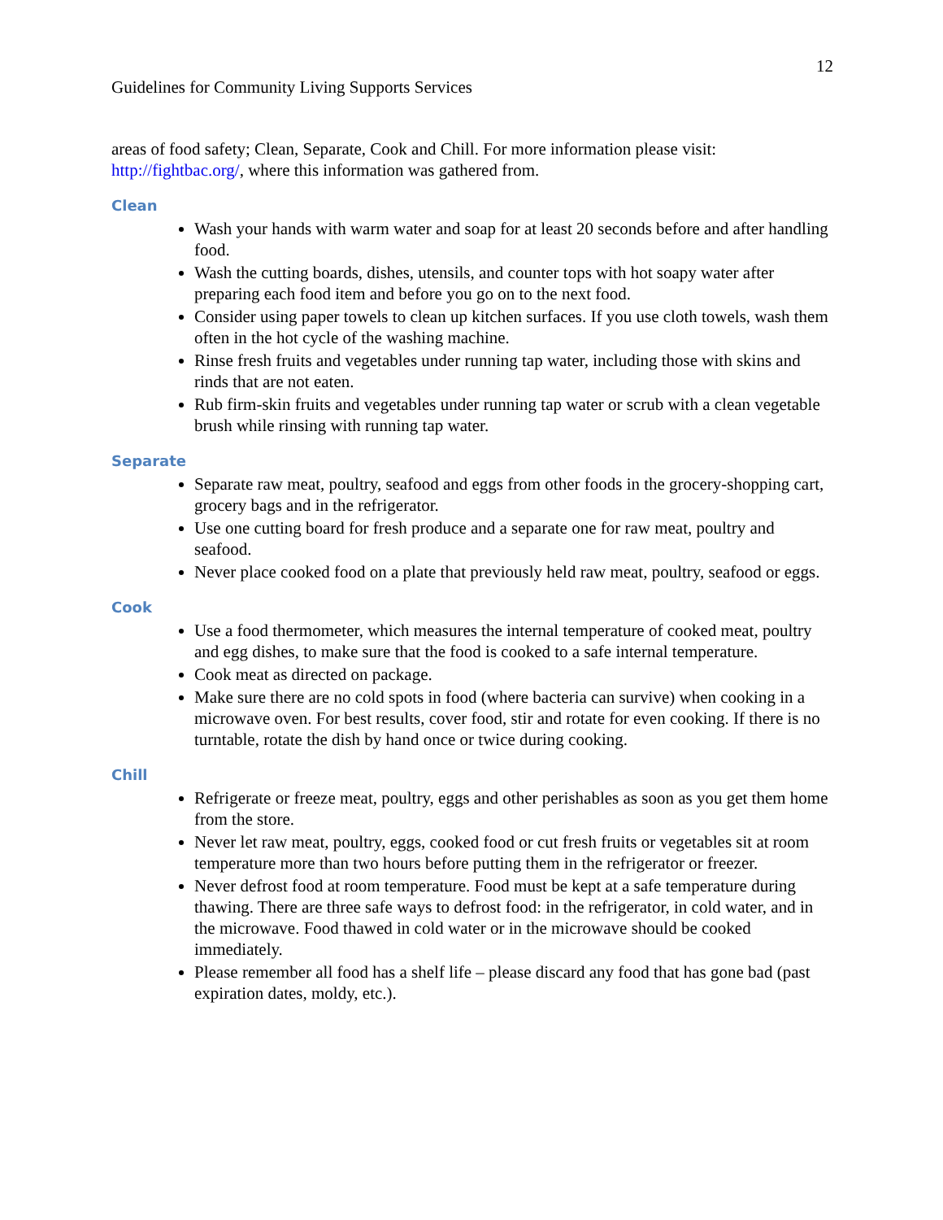12
Guidelines for Community Living Supports Services
areas of food safety; Clean, Separate, Cook and Chill. For more information please visit: http://fightbac.org/, where this information was gathered from.
Clean
Wash your hands with warm water and soap for at least 20 seconds before and after handling food.
Wash the cutting boards, dishes, utensils, and counter tops with hot soapy water after preparing each food item and before you go on to the next food.
Consider using paper towels to clean up kitchen surfaces. If you use cloth towels, wash them often in the hot cycle of the washing machine.
Rinse fresh fruits and vegetables under running tap water, including those with skins and rinds that are not eaten.
Rub firm-skin fruits and vegetables under running tap water or scrub with a clean vegetable brush while rinsing with running tap water.
Separate
Separate raw meat, poultry, seafood and eggs from other foods in the grocery-shopping cart, grocery bags and in the refrigerator.
Use one cutting board for fresh produce and a separate one for raw meat, poultry and seafood.
Never place cooked food on a plate that previously held raw meat, poultry, seafood or eggs.
Cook
Use a food thermometer, which measures the internal temperature of cooked meat, poultry and egg dishes, to make sure that the food is cooked to a safe internal temperature.
Cook meat as directed on package.
Make sure there are no cold spots in food (where bacteria can survive) when cooking in a microwave oven. For best results, cover food, stir and rotate for even cooking. If there is no turntable, rotate the dish by hand once or twice during cooking.
Chill
Refrigerate or freeze meat, poultry, eggs and other perishables as soon as you get them home from the store.
Never let raw meat, poultry, eggs, cooked food or cut fresh fruits or vegetables sit at room temperature more than two hours before putting them in the refrigerator or freezer.
Never defrost food at room temperature. Food must be kept at a safe temperature during thawing. There are three safe ways to defrost food: in the refrigerator, in cold water, and in the microwave. Food thawed in cold water or in the microwave should be cooked immediately.
Please remember all food has a shelf life – please discard any food that has gone bad (past expiration dates, moldy, etc.).